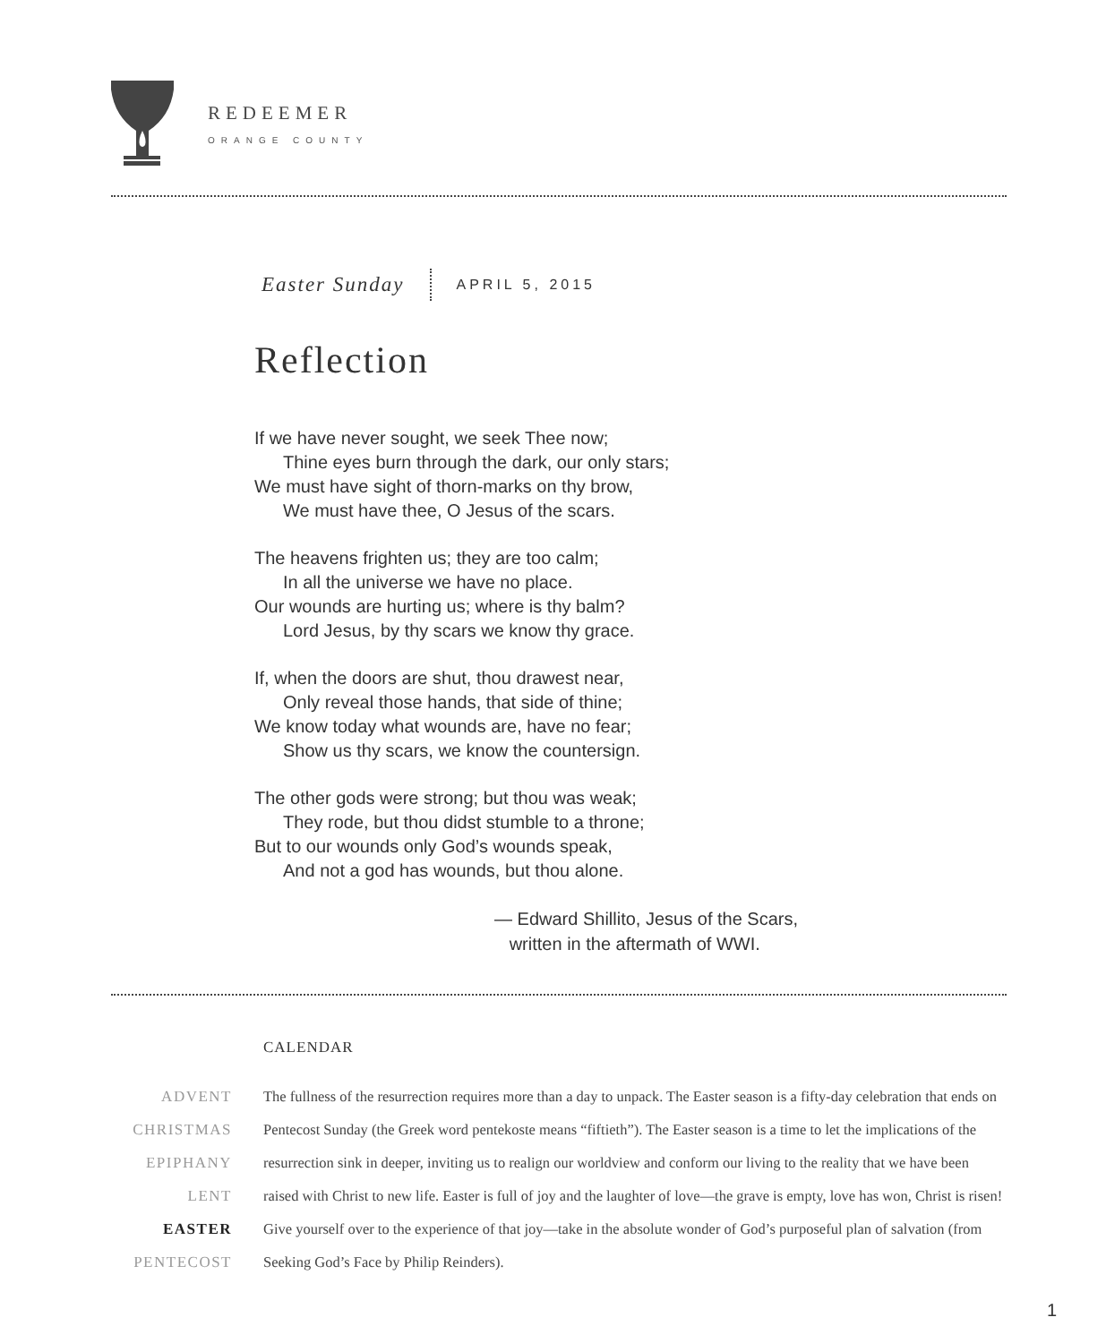REDEEMER
ORANGE COUNTY
Easter Sunday
APRIL 5, 2015
Reflection
If we have never sought, we seek Thee now;
Thine eyes burn through the dark, our only stars;
We must have sight of thorn-marks on thy brow,
We must have thee, O Jesus of the scars.
The heavens frighten us; they are too calm;
In all the universe we have no place.
Our wounds are hurting us; where is thy balm?
Lord Jesus, by thy scars we know thy grace.
If, when the doors are shut, thou drawest near,
Only reveal those hands, that side of thine;
We know today what wounds are, have no fear;
Show us thy scars, we know the countersign.
The other gods were strong; but thou was weak;
They rode, but thou didst stumble to a throne;
But to our wounds only God’s wounds speak,
And not a god has wounds, but thou alone.
— Edward Shillito, Jesus of the Scars,
written in the aftermath of WWI.
CALENDAR
ADVENT
CHRISTMAS
EPIPHANY
LENT
EASTER
PENTECOST
The fullness of the resurrection requires more than a day to unpack. The Easter season is a fifty-day celebration that ends on Pentecost Sunday (the Greek word pentekoste means “fiftieth”). The Easter season is a time to let the implications of the resurrection sink in deeper, inviting us to realign our worldview and conform our living to the reality that we have been raised with Christ to new life. Easter is full of joy and the laughter of love—the grave is empty, love has won, Christ is risen! Give yourself over to the experience of that joy—take in the absolute wonder of God’s purposeful plan of salvation (from Seeking God’s Face by Philip Reinders).
1